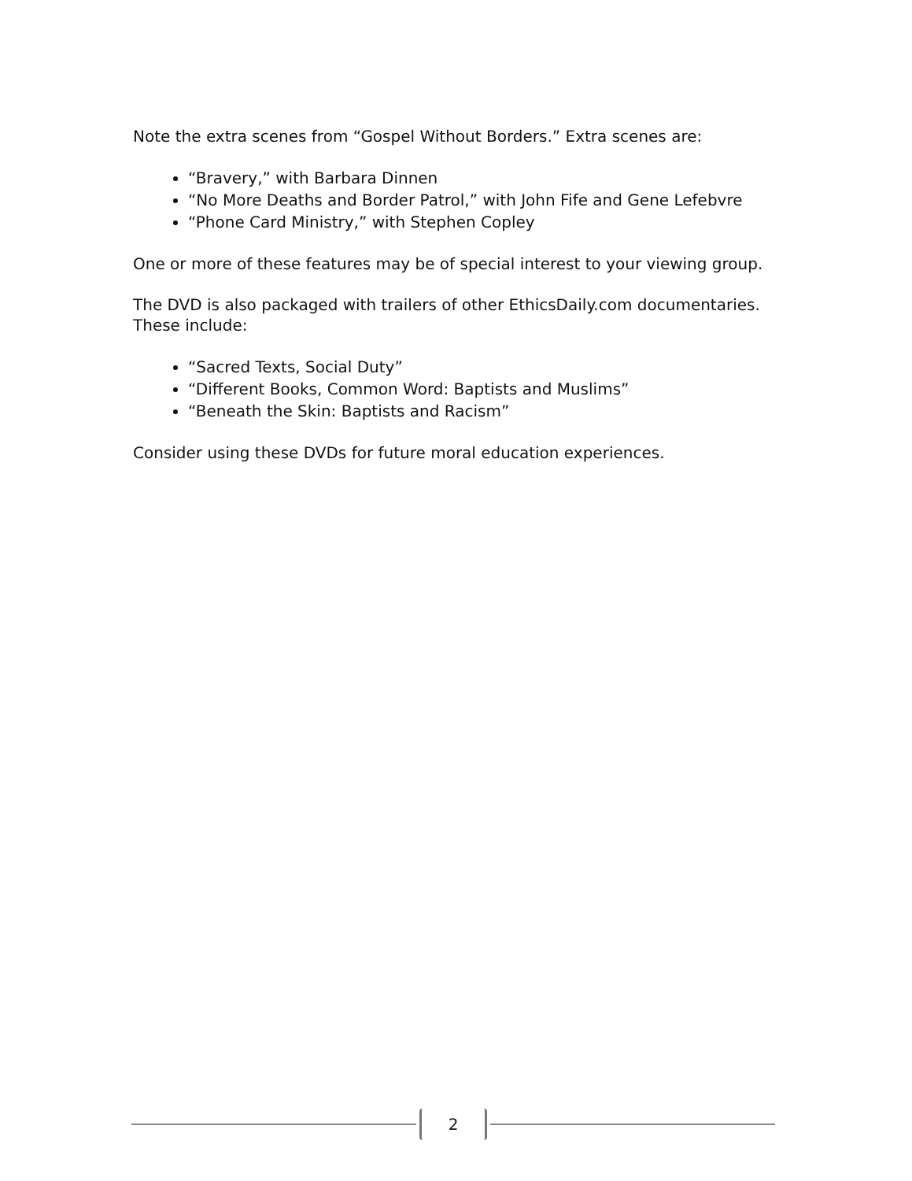Note the extra scenes from “Gospel Without Borders.” Extra scenes are:
“Bravery,” with Barbara Dinnen
“No More Deaths and Border Patrol,” with John Fife and Gene Lefebvre
“Phone Card Ministry,” with Stephen Copley
One or more of these features may be of special interest to your viewing group.
The DVD is also packaged with trailers of other EthicsDaily.com documentaries. These include:
“Sacred Texts, Social Duty”
“Different Books, Common Word: Baptists and Muslims”
“Beneath the Skin: Baptists and Racism”
Consider using these DVDs for future moral education experiences.
2